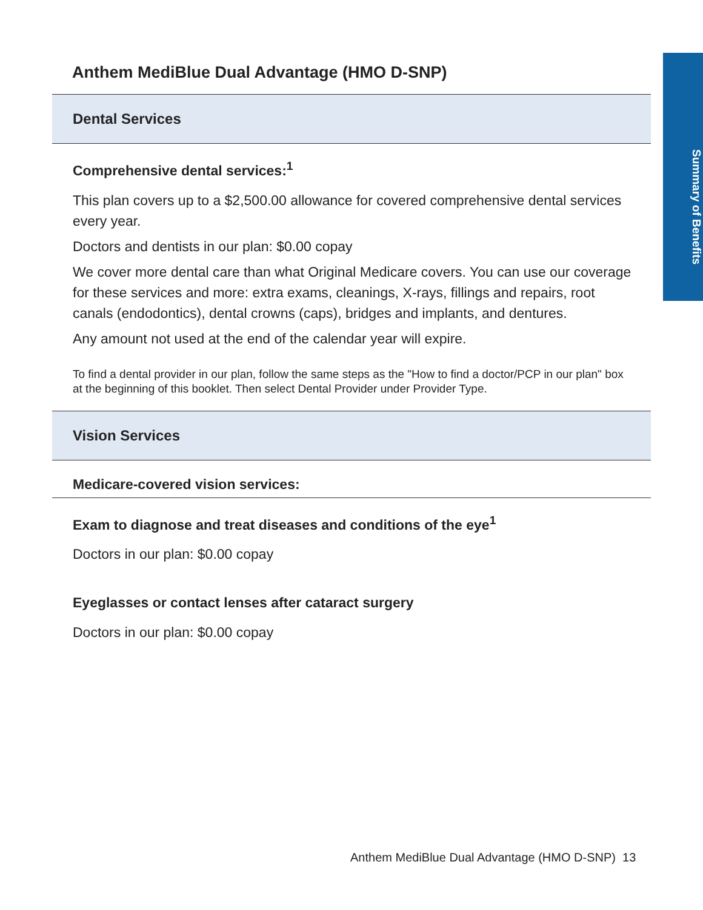Summary of Benefits
Anthem MediBlue Dual Advantage (HMO D-SNP)
Dental Services
Comprehensive dental services:<sup>1</sup>
This plan covers up to a $2,500.00 allowance for covered comprehensive dental services every year.
Doctors and dentists in our plan: $0.00 copay
We cover more dental care than what Original Medicare covers. You can use our coverage for these services and more: extra exams, cleanings, X-rays, fillings and repairs, root canals (endodontics), dental crowns (caps), bridges and implants, and dentures.
Any amount not used at the end of the calendar year will expire.
To find a dental provider in our plan, follow the same steps as the "How to find a doctor/PCP in our plan" box at the beginning of this booklet. Then select Dental Provider under Provider Type.
Vision Services
Medicare-covered vision services:
Exam to diagnose and treat diseases and conditions of the eye<sup>1</sup>
Doctors in our plan: $0.00 copay
Eyeglasses or contact lenses after cataract surgery
Doctors in our plan: $0.00 copay
Anthem MediBlue Dual Advantage (HMO D-SNP) 13